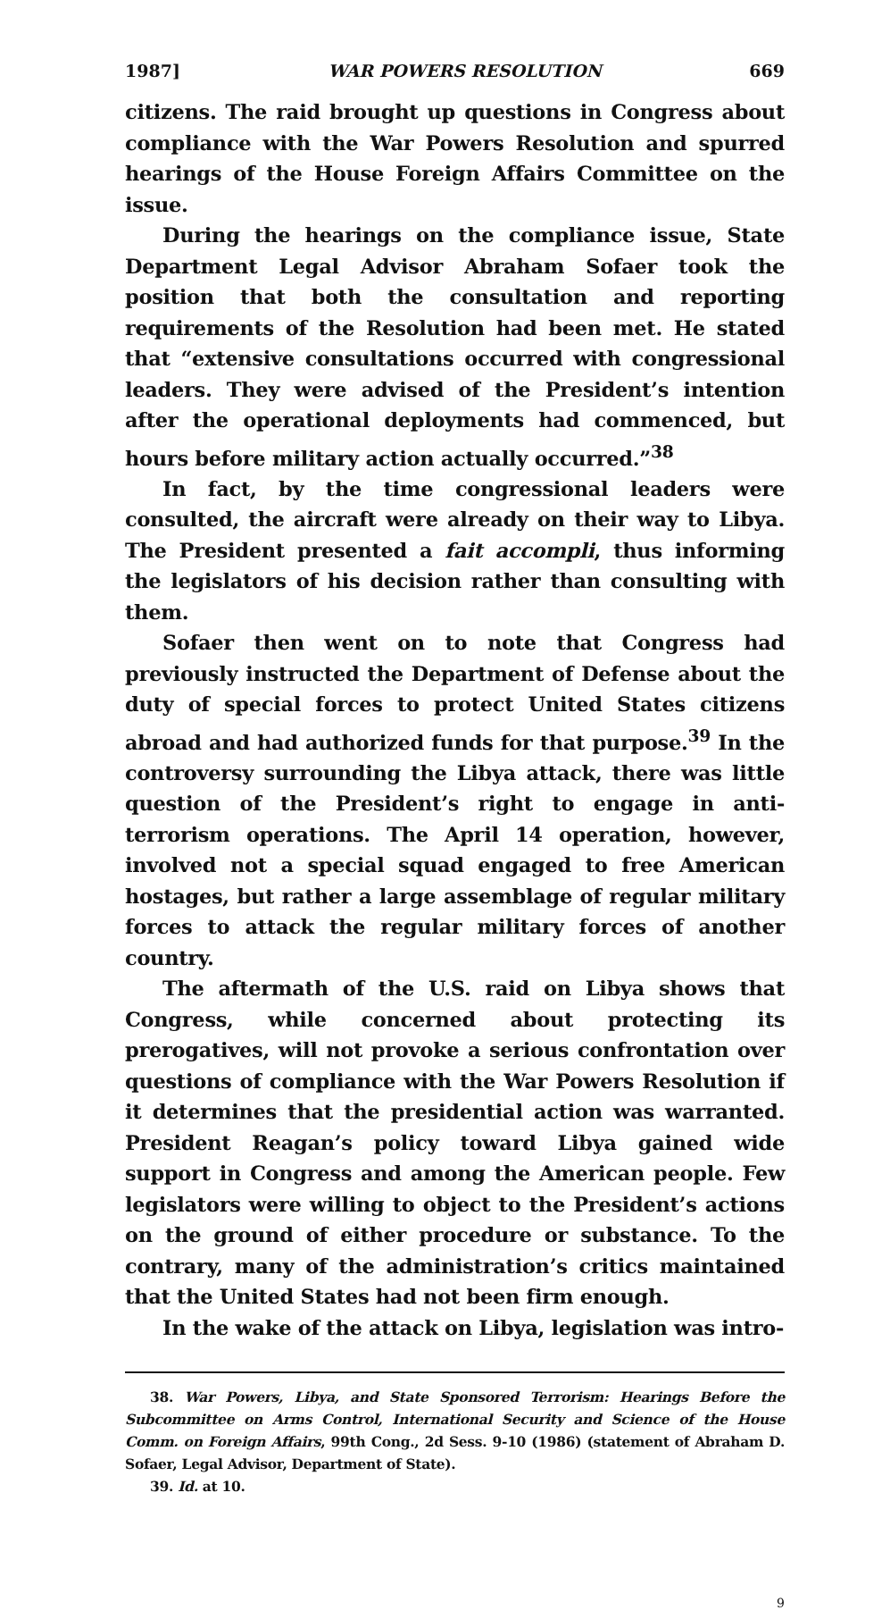1987] WAR POWERS RESOLUTION 669
citizens. The raid brought up questions in Congress about compliance with the War Powers Resolution and spurred hearings of the House Foreign Affairs Committee on the issue.
During the hearings on the compliance issue, State Department Legal Advisor Abraham Sofaer took the position that both the consultation and reporting requirements of the Resolution had been met. He stated that “extensive consultations occurred with congressional leaders. They were advised of the President’s intention after the operational deployments had commenced, but hours before military action actually occurred.”<sup>38</sup>
In fact, by the time congressional leaders were consulted, the aircraft were already on their way to Libya. The President presented a fait accompli, thus informing the legislators of his decision rather than consulting with them.
Sofaer then went on to note that Congress had previously instructed the Department of Defense about the duty of special forces to protect United States citizens abroad and had authorized funds for that purpose.<sup>39</sup> In the controversy surrounding the Libya attack, there was little question of the President’s right to engage in anti-terrorism operations. The April 14 operation, however, involved not a special squad engaged to free American hostages, but rather a large assemblage of regular military forces to attack the regular military forces of another country.
The aftermath of the U.S. raid on Libya shows that Congress, while concerned about protecting its prerogatives, will not provoke a serious confrontation over questions of compliance with the War Powers Resolution if it determines that the presidential action was warranted. President Reagan’s policy toward Libya gained wide support in Congress and among the American people. Few legislators were willing to object to the President’s actions on the ground of either procedure or substance. To the contrary, many of the administration’s critics maintained that the United States had not been firm enough.
In the wake of the attack on Libya, legislation was intro-
38. War Powers, Libya, and State Sponsored Terrorism: Hearings Before the Subcommittee on Arms Control, International Security and Science of the House Comm. on Foreign Affairs, 99th Cong., 2d Sess. 9-10 (1986) (statement of Abraham D. Sofaer, Legal Advisor, Department of State).
39. Id. at 10.
9